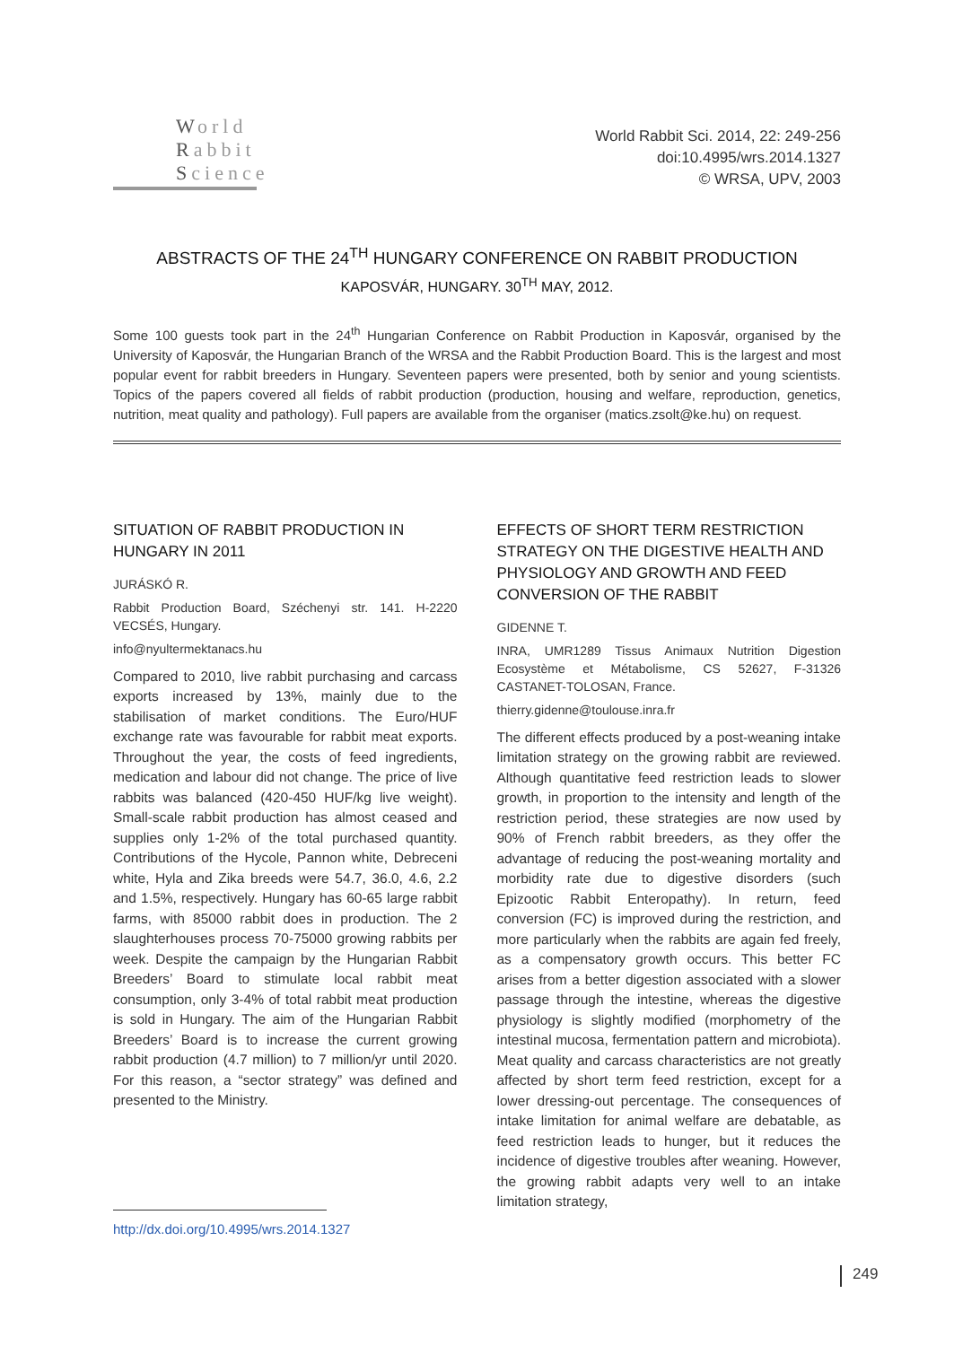World
Rabbit
Science
World Rabbit Sci. 2014, 22: 249-256
doi:10.4995/wrs.2014.1327
© WRSA, UPV, 2003
ABSTRACTS OF THE 24<sup>TH</sup> HUNGARY CONFERENCE ON RABBIT PRODUCTION
KAPOSVÁR, HUNGARY. 30<sup>TH</sup> MAY, 2012.
Some 100 guests took part in the 24<sup>th</sup> Hungarian Conference on Rabbit Production in Kaposvár, organised by the University of Kaposvár, the Hungarian Branch of the WRSA and the Rabbit Production Board. This is the largest and most popular event for rabbit breeders in Hungary. Seventeen papers were presented, both by senior and young scientists. Topics of the papers covered all fields of rabbit production (production, housing and welfare, reproduction, genetics, nutrition, meat quality and pathology). Full papers are available from the organiser (matics.zsolt@ke.hu) on request.
SITUATION OF RABBIT PRODUCTION IN HUNGARY IN 2011
JURÁSKÓ R.
Rabbit Production Board, Széchenyi str. 141. H-2220 VECSÉS, Hungary.
info@nyultermektanacs.hu
Compared to 2010, live rabbit purchasing and carcass exports increased by 13%, mainly due to the stabilisation of market conditions. The Euro/HUF exchange rate was favourable for rabbit meat exports. Throughout the year, the costs of feed ingredients, medication and labour did not change. The price of live rabbits was balanced (420-450 HUF/kg live weight). Small-scale rabbit production has almost ceased and supplies only 1-2% of the total purchased quantity. Contributions of the Hycole, Pannon white, Debreceni white, Hyla and Zika breeds were 54.7, 36.0, 4.6, 2.2 and 1.5%, respectively. Hungary has 60-65 large rabbit farms, with 85000 rabbit does in production. The 2 slaughterhouses process 70-75000 growing rabbits per week. Despite the campaign by the Hungarian Rabbit Breeders’ Board to stimulate local rabbit meat consumption, only 3-4% of total rabbit meat production is sold in Hungary. The aim of the Hungarian Rabbit Breeders’ Board is to increase the current growing rabbit production (4.7 million) to 7 million/yr until 2020. For this reason, a “sector strategy” was defined and presented to the Ministry.
EFFECTS OF SHORT TERM RESTRICTION STRATEGY ON THE DIGESTIVE HEALTH AND PHYSIOLOGY AND GROWTH AND FEED CONVERSION OF THE RABBIT
GIDENNE T.
INRA, UMR1289 Tissus Animaux Nutrition Digestion Ecosystème et Métabolisme, CS 52627, F-31326 CASTANET-TOLOSAN, France.
thierry.gidenne@toulouse.inra.fr
The different effects produced by a post-weaning intake limitation strategy on the growing rabbit are reviewed. Although quantitative feed restriction leads to slower growth, in proportion to the intensity and length of the restriction period, these strategies are now used by 90% of French rabbit breeders, as they offer the advantage of reducing the post-weaning mortality and morbidity rate due to digestive disorders (such Epizootic Rabbit Enteropathy). In return, feed conversion (FC) is improved during the restriction, and more particularly when the rabbits are again fed freely, as a compensatory growth occurs. This better FC arises from a better digestion associated with a slower passage through the intestine, whereas the digestive physiology is slightly modified (morphometry of the intestinal mucosa, fermentation pattern and microbiota). Meat quality and carcass characteristics are not greatly affected by short term feed restriction, except for a lower dressing-out percentage. The consequences of intake limitation for animal welfare are debatable, as feed restriction leads to hunger, but it reduces the incidence of digestive troubles after weaning. However, the growing rabbit adapts very well to an intake limitation strategy,
http://dx.doi.org/10.4995/wrs.2014.1327
249